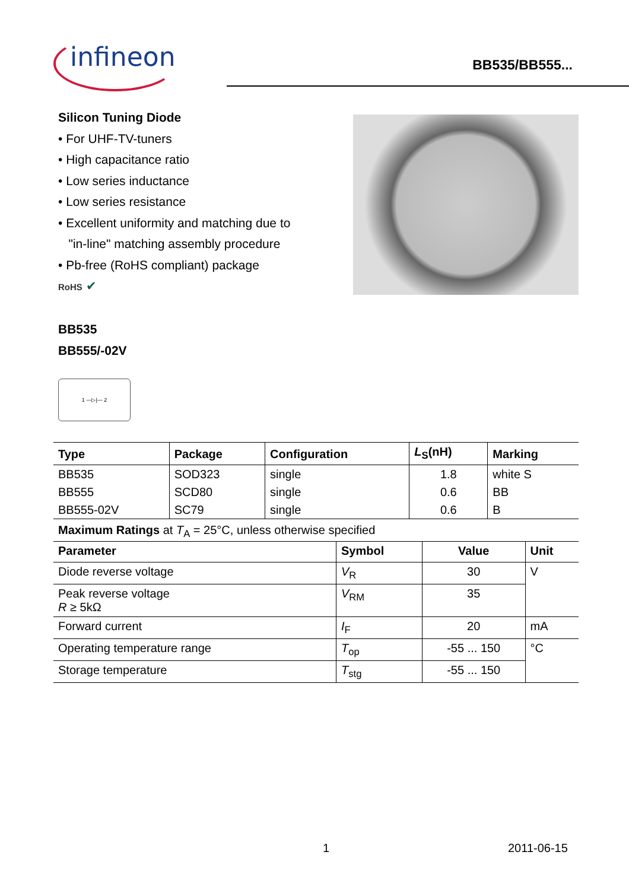infineon BB535/BB555...
Silicon Tuning Diode
• For UHF-TV-tuners
• High capacitance ratio
• Low series inductance
• Low series resistance
• Excellent uniformity and matching due to
"in-line" matching assembly procedure
• Pb-free (RoHS compliant) package
RoHS ✔
BB535
BB555/-02V
1 —▷|— 2
| Type | Package | Configuration | L<sub>S</sub>(nH) | Marking |
| --- | --- | --- | --- | --- |
| BB535 | SOD323 | single | 1.8 | white S |
| BB555 | SCD80 | single | 0.6 | BB |
| BB555-02V | SC79 | single | 0.6 | B |
Maximum Ratings at T<sub>A</sub> = 25°C, unless otherwise specified
| Parameter | Symbol | Value | Unit |
| --- | --- | --- | --- |
| Diode reverse voltage | V<sub>R</sub> | 30 | V |
| Peak reverse voltage R ≥ 5kΩ | V<sub>RM</sub> | 35 | |
| Forward current | I<sub>F</sub> | 20 | mA |
| Operating temperature range | T<sub>op</sub> | -55 ... 150 | °C |
| Storage temperature | T<sub>stg</sub> | -55 ... 150 | |
1 2011-06-15